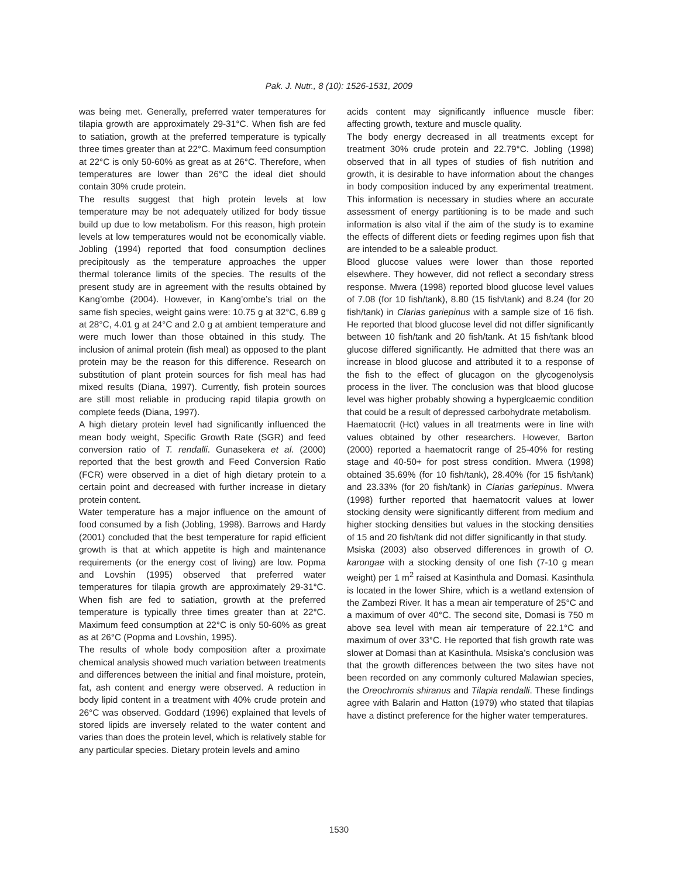Pak. J. Nutr., 8 (10): 1526-1531, 2009
was being met. Generally, preferred water temperatures for tilapia growth are approximately 29-31°C. When fish are fed to satiation, growth at the preferred temperature is typically three times greater than at 22°C. Maximum feed consumption at 22°C is only 50-60% as great as at 26°C. Therefore, when temperatures are lower than 26°C the ideal diet should contain 30% crude protein.
The results suggest that high protein levels at low temperature may be not adequately utilized for body tissue build up due to low metabolism. For this reason, high protein levels at low temperatures would not be economically viable. Jobling (1994) reported that food consumption declines precipitously as the temperature approaches the upper thermal tolerance limits of the species. The results of the present study are in agreement with the results obtained by Kang’ombe (2004). However, in Kang’ombe’s trial on the same fish species, weight gains were: 10.75 g at 32°C, 6.89 g at 28°C, 4.01 g at 24°C and 2.0 g at ambient temperature and were much lower than those obtained in this study. The inclusion of animal protein (fish meal) as opposed to the plant protein may be the reason for this difference. Research on substitution of plant protein sources for fish meal has had mixed results (Diana, 1997). Currently, fish protein sources are still most reliable in producing rapid tilapia growth on complete feeds (Diana, 1997).
A high dietary protein level had significantly influenced the mean body weight, Specific Growth Rate (SGR) and feed conversion ratio of T. rendalli. Gunasekera et al. (2000) reported that the best growth and Feed Conversion Ratio (FCR) were observed in a diet of high dietary protein to a certain point and decreased with further increase in dietary protein content.
Water temperature has a major influence on the amount of food consumed by a fish (Jobling, 1998). Barrows and Hardy (2001) concluded that the best temperature for rapid efficient growth is that at which appetite is high and maintenance requirements (or the energy cost of living) are low. Popma and Lovshin (1995) observed that preferred water temperatures for tilapia growth are approximately 29-31°C. When fish are fed to satiation, growth at the preferred temperature is typically three times greater than at 22°C. Maximum feed consumption at 22°C is only 50-60% as great as at 26°C (Popma and Lovshin, 1995).
The results of whole body composition after a proximate chemical analysis showed much variation between treatments and differences between the initial and final moisture, protein, fat, ash content and energy were observed. A reduction in body lipid content in a treatment with 40% crude protein and 26°C was observed. Goddard (1996) explained that levels of stored lipids are inversely related to the water content and varies than does the protein level, which is relatively stable for any particular species. Dietary protein levels and amino
acids content may significantly influence muscle fiber: affecting growth, texture and muscle quality.
The body energy decreased in all treatments except for treatment 30% crude protein and 22.79°C. Jobling (1998) observed that in all types of studies of fish nutrition and growth, it is desirable to have information about the changes in body composition induced by any experimental treatment. This information is necessary in studies where an accurate assessment of energy partitioning is to be made and such information is also vital if the aim of the study is to examine the effects of different diets or feeding regimes upon fish that are intended to be a saleable product.
Blood glucose values were lower than those reported elsewhere. They however, did not reflect a secondary stress response. Mwera (1998) reported blood glucose level values of 7.08 (for 10 fish/tank), 8.80 (15 fish/tank) and 8.24 (for 20 fish/tank) in Clarias gariepinus with a sample size of 16 fish. He reported that blood glucose level did not differ significantly between 10 fish/tank and 20 fish/tank. At 15 fish/tank blood glucose differed significantly. He admitted that there was an increase in blood glucose and attributed it to a response of the fish to the effect of glucagon on the glycogenolysis process in the liver. The conclusion was that blood glucose level was higher probably showing a hyperglcaemic condition that could be a result of depressed carbohydrate metabolism.
Haematocrit (Hct) values in all treatments were in line with values obtained by other researchers. However, Barton (2000) reported a haematocrit range of 25-40% for resting stage and 40-50+ for post stress condition. Mwera (1998) obtained 35.69% (for 10 fish/tank), 28.40% (for 15 fish/tank) and 23.33% (for 20 fish/tank) in Clarias gariepinus. Mwera (1998) further reported that haematocrit values at lower stocking density were significantly different from medium and higher stocking densities but values in the stocking densities of 15 and 20 fish/tank did not differ significantly in that study.
Msiska (2003) also observed differences in growth of O. karongae with a stocking density of one fish (7-10 g mean weight) per 1 m<sup>2</sup> raised at Kasinthula and Domasi. Kasinthula is located in the lower Shire, which is a wetland extension of the Zambezi River. It has a mean air temperature of 25°C and a maximum of over 40°C. The second site, Domasi is 750 m above sea level with mean air temperature of 22.1°C and maximum of over 33°C. He reported that fish growth rate was slower at Domasi than at Kasinthula. Msiska’s conclusion was that the growth differences between the two sites have not been recorded on any commonly cultured Malawian species, the Oreochromis shiranus and Tilapia rendalli. These findings agree with Balarin and Hatton (1979) who stated that tilapias have a distinct preference for the higher water temperatures.
1530